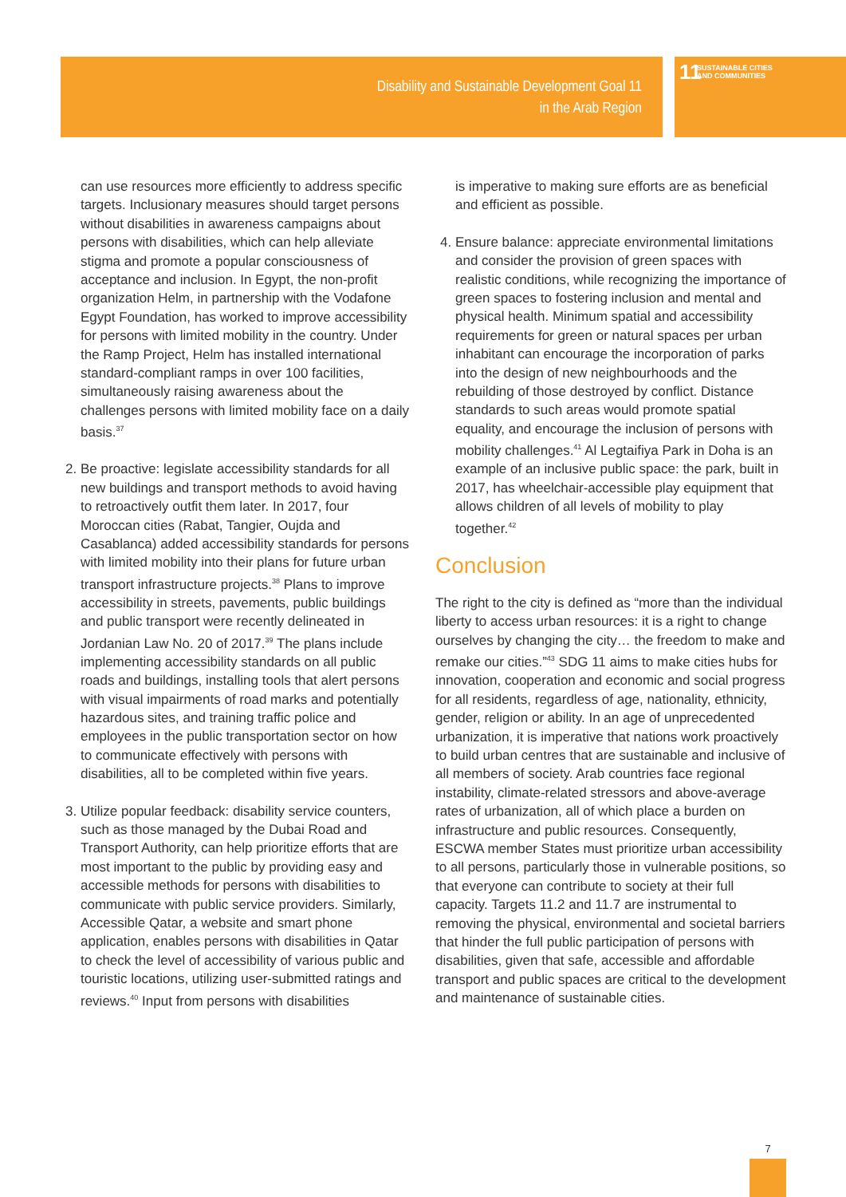Disability and Sustainable Development Goal 11
in the Arab Region
11 SUSTAINABLE CITIES
AND COMMUNITIES
can use resources more efficiently to address specific targets. Inclusionary measures should target persons without disabilities in awareness campaigns about persons with disabilities, which can help alleviate stigma and promote a popular consciousness of acceptance and inclusion. In Egypt, the non-profit organization Helm, in partnership with the Vodafone Egypt Foundation, has worked to improve accessibility for persons with limited mobility in the country. Under the Ramp Project, Helm has installed international standard-compliant ramps in over 100 facilities, simultaneously raising awareness about the challenges persons with limited mobility face on a daily basis.<sup>37</sup>
2. Be proactive: legislate accessibility standards for all new buildings and transport methods to avoid having to retroactively outfit them later. In 2017, four Moroccan cities (Rabat, Tangier, Oujda and Casablanca) added accessibility standards for persons with limited mobility into their plans for future urban transport infrastructure projects.<sup>38</sup> Plans to improve accessibility in streets, pavements, public buildings and public transport were recently delineated in Jordanian Law No. 20 of 2017.<sup>39</sup> The plans include implementing accessibility standards on all public roads and buildings, installing tools that alert persons with visual impairments of road marks and potentially hazardous sites, and training traffic police and employees in the public transportation sector on how to communicate effectively with persons with disabilities, all to be completed within five years.
3. Utilize popular feedback: disability service counters, such as those managed by the Dubai Road and Transport Authority, can help prioritize efforts that are most important to the public by providing easy and accessible methods for persons with disabilities to communicate with public service providers. Similarly, Accessible Qatar, a website and smart phone application, enables persons with disabilities in Qatar to check the level of accessibility of various public and touristic locations, utilizing user-submitted ratings and reviews.<sup>40</sup> Input from persons with disabilities
is imperative to making sure efforts are as beneficial and efficient as possible.
4. Ensure balance: appreciate environmental limitations and consider the provision of green spaces with realistic conditions, while recognizing the importance of green spaces to fostering inclusion and mental and physical health. Minimum spatial and accessibility requirements for green or natural spaces per urban inhabitant can encourage the incorporation of parks into the design of new neighbourhoods and the rebuilding of those destroyed by conflict. Distance standards to such areas would promote spatial equality, and encourage the inclusion of persons with mobility challenges.<sup>41</sup> Al Legtaifiya Park in Doha is an example of an inclusive public space: the park, built in 2017, has wheelchair-accessible play equipment that allows children of all levels of mobility to play together.<sup>42</sup>
Conclusion
The right to the city is defined as “more than the individual liberty to access urban resources: it is a right to change ourselves by changing the city… the freedom to make and remake our cities.”<sup>43</sup> SDG 11 aims to make cities hubs for innovation, cooperation and economic and social progress for all residents, regardless of age, nationality, ethnicity, gender, religion or ability. In an age of unprecedented urbanization, it is imperative that nations work proactively to build urban centres that are sustainable and inclusive of all members of society. Arab countries face regional instability, climate-related stressors and above-average rates of urbanization, all of which place a burden on infrastructure and public resources. Consequently, ESCWA member States must prioritize urban accessibility to all persons, particularly those in vulnerable positions, so that everyone can contribute to society at their full capacity. Targets 11.2 and 11.7 are instrumental to removing the physical, environmental and societal barriers that hinder the full public participation of persons with disabilities, given that safe, accessible and affordable transport and public spaces are critical to the development and maintenance of sustainable cities.
7